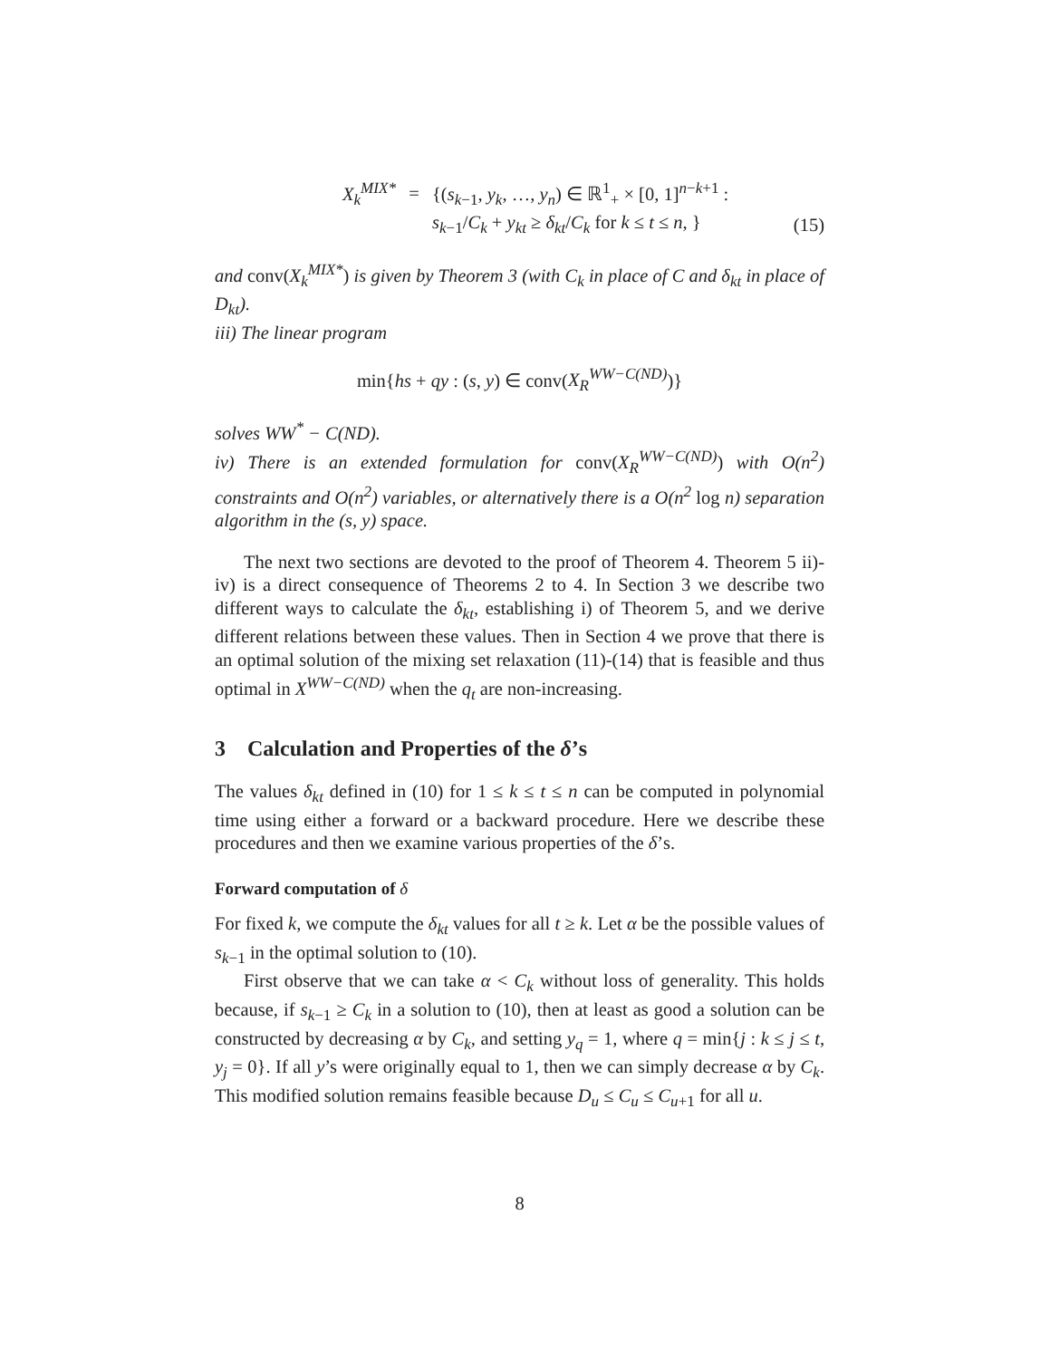X<sub>k</sub><sup>MIX*</sup>
=
{(s<sub>k−1</sub>, y<sub>k</sub>, …, y<sub>n</sub>) ∈ ℝ<sup>1</sup><sub>+</sub> × [0, 1]<sup>n−k+1</sup> :
s<sub>k−1</sub>/C<sub>k</sub> + y<sub>kt</sub> ≥ δ<sub>kt</sub>/C<sub>k</sub> for k ≤ t ≤ n, }
(15)
and conv(X<sub>k</sub><sup>MIX*</sup>) is given by Theorem 3 (with C<sub>k</sub> in place of C and δ<sub>kt</sub> in place of D<sub>kt</sub>).
iii) The linear program
min{hs + qy : (s, y) ∈ conv(X<sub>R</sub><sup>WW−C(ND)</sup>)}
solves WW<sup>*</sup> − C(ND).
iv) There is an extended formulation for conv(X<sub>R</sub><sup>WW−C(ND)</sup>) with O(n<sup>2</sup>) constraints and O(n<sup>2</sup>) variables, or alternatively there is a O(n<sup>2</sup> log n) separation algorithm in the (s, y) space.
The next two sections are devoted to the proof of Theorem 4. Theorem 5 ii)-iv) is a direct consequence of Theorems 2 to 4. In Section 3 we describe two different ways to calculate the δ<sub>kt</sub>, establishing i) of Theorem 5, and we derive different relations between these values. Then in Section 4 we prove that there is an optimal solution of the mixing set relaxation (11)-(14) that is feasible and thus optimal in X<sup>WW−C(ND)</sup> when the q<sub>t</sub> are non-increasing.
3 Calculation and Properties of the δ’s
The values δ<sub>kt</sub> defined in (10) for 1 ≤ k ≤ t ≤ n can be computed in polynomial time using either a forward or a backward procedure. Here we describe these procedures and then we examine various properties of the δ’s.
Forward computation of δ
For fixed k, we compute the δ<sub>kt</sub> values for all t ≥ k. Let α be the possible values of s<sub>k−1</sub> in the optimal solution to (10).
First observe that we can take α < C<sub>k</sub> without loss of generality. This holds because, if s<sub>k−1</sub> ≥ C<sub>k</sub> in a solution to (10), then at least as good a solution can be constructed by decreasing α by C<sub>k</sub>, and setting y<sub>q</sub> = 1, where q = min{j : k ≤ j ≤ t, y<sub>j</sub> = 0}. If all y’s were originally equal to 1, then we can simply decrease α by C<sub>k</sub>. This modified solution remains feasible because D<sub>u</sub> ≤ C<sub>u</sub> ≤ C<sub>u+1</sub> for all u.
8